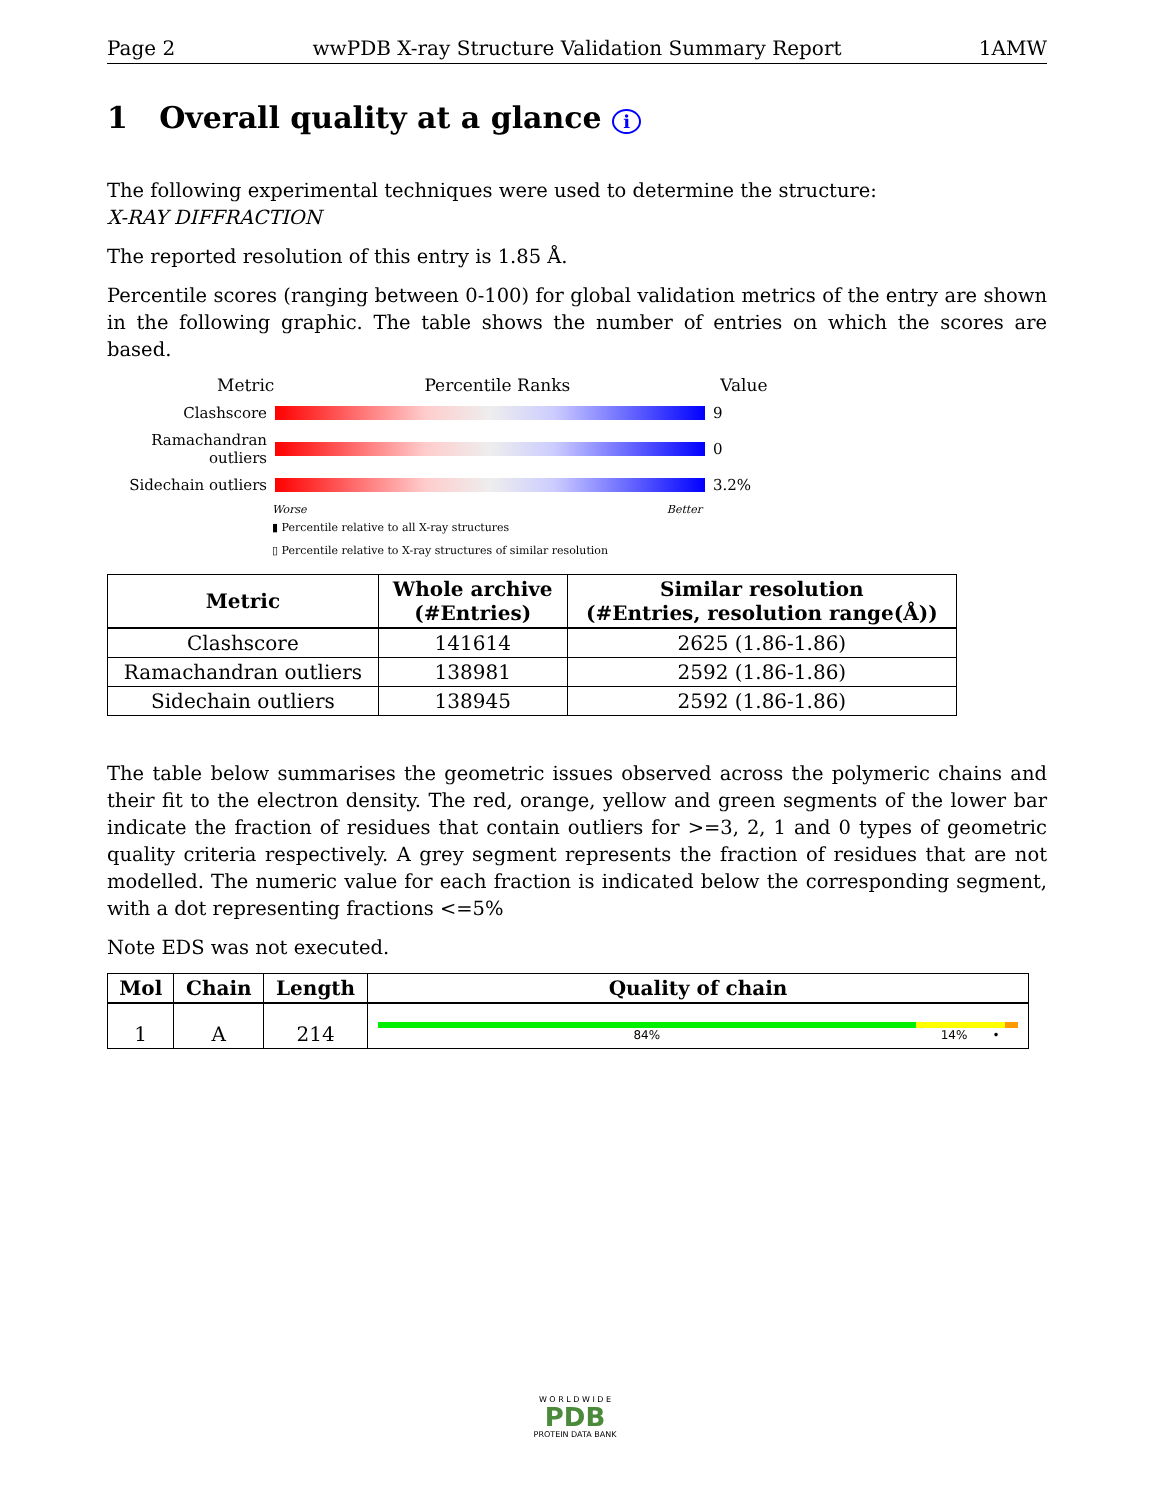Page 2 wwPDB X-ray Structure Validation Summary Report 1AMW
1 Overall quality at a glance i
The following experimental techniques were used to determine the structure:
X-RAY DIFFRACTION
The reported resolution of this entry is 1.85 Å.
Percentile scores (ranging between 0-100) for global validation metrics of the entry are shown in the following graphic. The table shows the number of entries on which the scores are based.
Metric Percentile Ranks Value
Clashscore 9
Ramachandran outliers
0
Sidechain outliers
3.2%
Worse Better
▮ Percentile relative to all X-ray structures
▯ Percentile relative to X-ray structures of similar resolution
| Metric | Whole archive (#Entries) | Similar resolution (#Entries, resolution range(Å)) |
| --- | --- | --- |
| Clashscore | 141614 | 2625 (1.86-1.86) |
| Ramachandran outliers | 138981 | 2592 (1.86-1.86) |
| Sidechain outliers | 138945 | 2592 (1.86-1.86) |
The table below summarises the geometric issues observed across the polymeric chains and their fit to the electron density. The red, orange, yellow and green segments of the lower bar indicate the fraction of residues that contain outliers for >=3, 2, 1 and 0 types of geometric quality criteria respectively. A grey segment represents the fraction of residues that are not modelled. The numeric value for each fraction is indicated below the corresponding segment, with a dot representing fractions <=5%
Note EDS was not executed.
| Mol | Chain | Length | Quality of chain |
| --- | --- | --- | --- |
| 1 | A | 214 | 84% 14% • |
W O R L D W I D E
PDB
PROTEIN DATA BANK